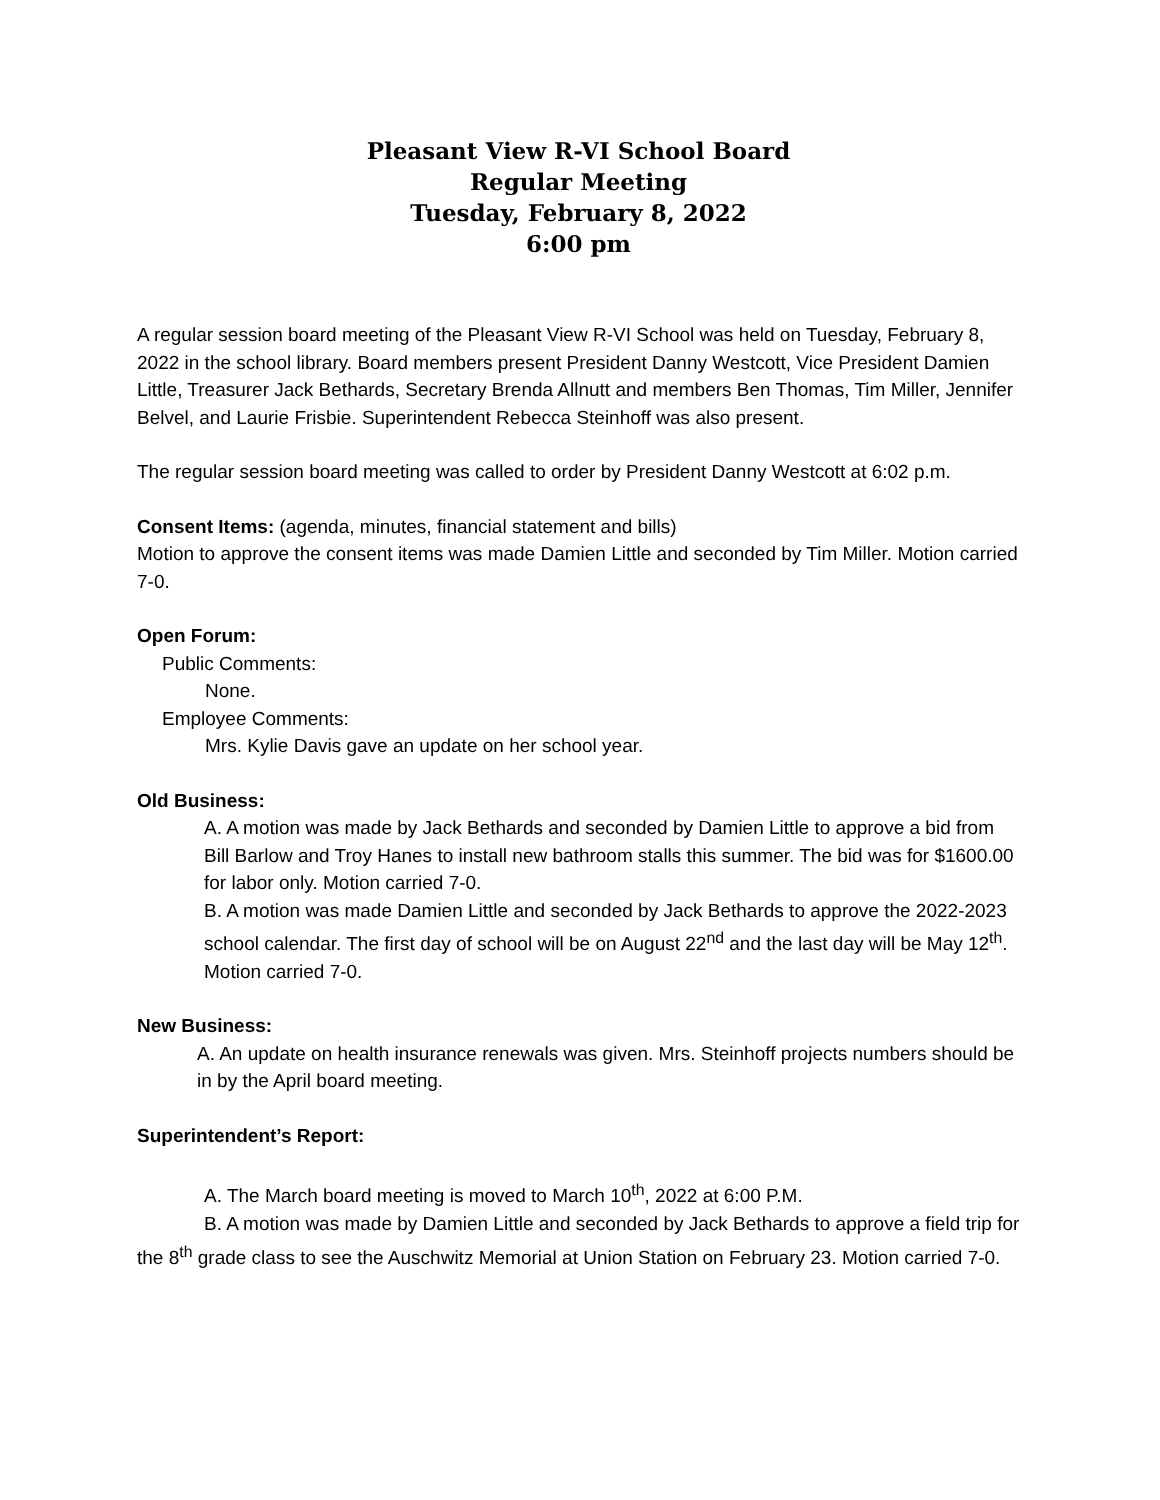Pleasant View R-VI School Board
Regular Meeting
Tuesday, February 8, 2022
6:00 pm
A regular session board meeting of the Pleasant View R-VI School was held on Tuesday, February 8, 2022 in the school library. Board members present President Danny Westcott, Vice President Damien Little, Treasurer Jack Bethards, Secretary Brenda Allnutt and members Ben Thomas, Tim Miller, Jennifer Belvel, and Laurie Frisbie. Superintendent Rebecca Steinhoff was also present.
The regular session board meeting was called to order by President Danny Westcott at 6:02 p.m.
Consent Items: (agenda, minutes, financial statement and bills)
Motion to approve the consent items was made Damien Little and seconded by Tim Miller. Motion carried 7-0.
Open Forum:
Public Comments:
None.
Employee Comments:
Mrs. Kylie Davis gave an update on her school year.
Old Business:
A. A motion was made by Jack Bethards and seconded by Damien Little to approve a bid from Bill Barlow and Troy Hanes to install new bathroom stalls this summer. The bid was for $1600.00 for labor only. Motion carried 7-0.
B. A motion was made Damien Little and seconded by Jack Bethards to approve the 2022-2023 school calendar. The first day of school will be on August 22<sup>nd</sup> and the last day will be May 12<sup>th</sup>. Motion carried 7-0.
New Business:
A. An update on health insurance renewals was given. Mrs. Steinhoff projects numbers should be in by the April board meeting.
Superintendent’s Report:
A. The March board meeting is moved to March 10<sup>th</sup>, 2022 at 6:00 P.M.
B. A motion was made by Damien Little and seconded by Jack Bethards to approve a field trip for the 8<sup>th</sup> grade class to see the Auschwitz Memorial at Union Station on February 23. Motion carried 7-0.